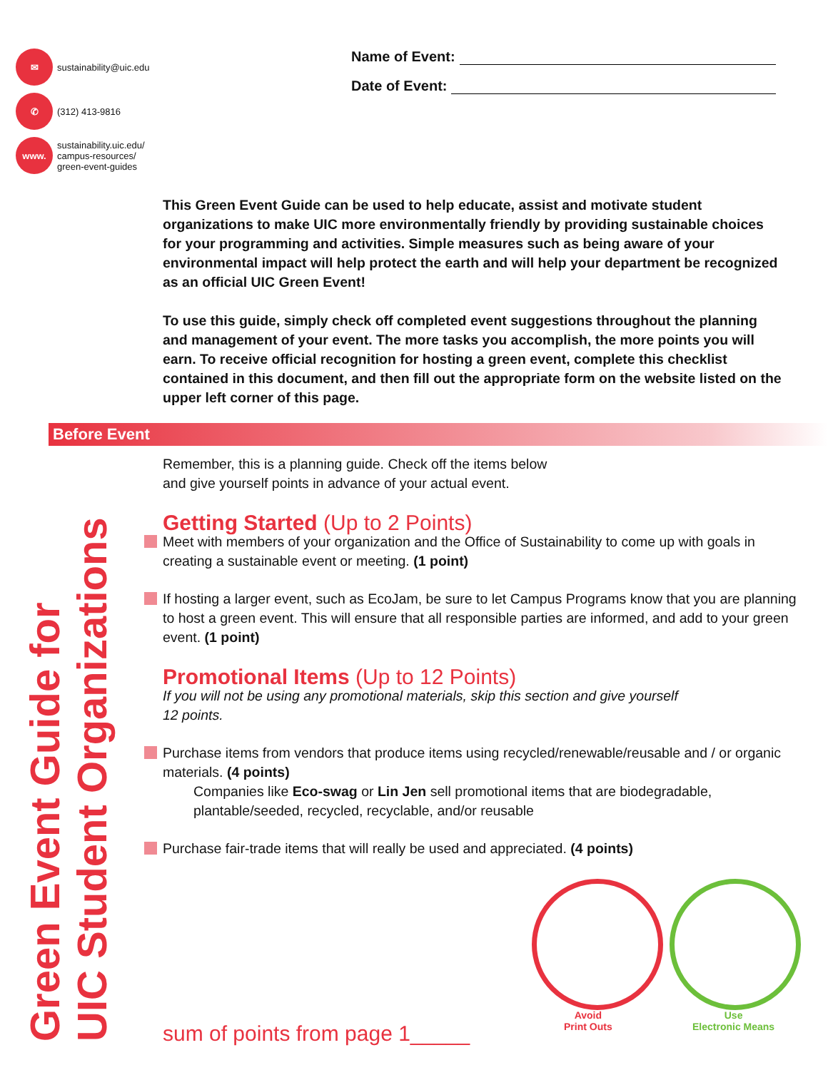✉
sustainability@uic.edu
✆
(312) 413-9816
www.
sustainability.uic.edu/
campus-resources/
green-event-guides
Name of Event:
Date of Event:
This Green Event Guide can be used to help educate, assist and motivate student organizations to make UIC more environmentally friendly by providing sustainable choices for your programming and activities. Simple measures such as being aware of your environmental impact will help protect the earth and will help your department be recognized as an official UIC Green Event!
To use this guide, simply check off completed event suggestions throughout the planning and management of your event. The more tasks you accomplish, the more points you will earn. To receive official recognition for hosting a green event, complete this checklist contained in this document, and then fill out the appropriate form on the website listed on the upper left corner of this page.
Before Event
Remember, this is a planning guide. Check off the items below
and give yourself points in advance of your actual event.
Getting Started (Up to 2 Points)
Meet with members of your organization and the Office of Sustainability to come up with goals in creating a sustainable event or meeting. (1 point)
If hosting a larger event, such as EcoJam, be sure to let Campus Programs know that you are planning to host a green event. This will ensure that all responsible parties are informed, and add to your green event. (1 point)
Promotional Items (Up to 12 Points)
If you will not be using any promotional materials, skip this section and give yourself
12 points.
Purchase items from vendors that produce items using recycled/renewable/reusable and / or organic materials. (4 points)
Companies like Eco-swag or Lin Jen sell promotional items that are biodegradable, plantable/seeded, recycled, recyclable, and/or reusable
Purchase fair-trade items that will really be used and appreciated. (4 points)
Green Event Guide for
UIC Student Organizations
Avoid
Print Outs
Use
Electronic Means
sum of points from page 1_____